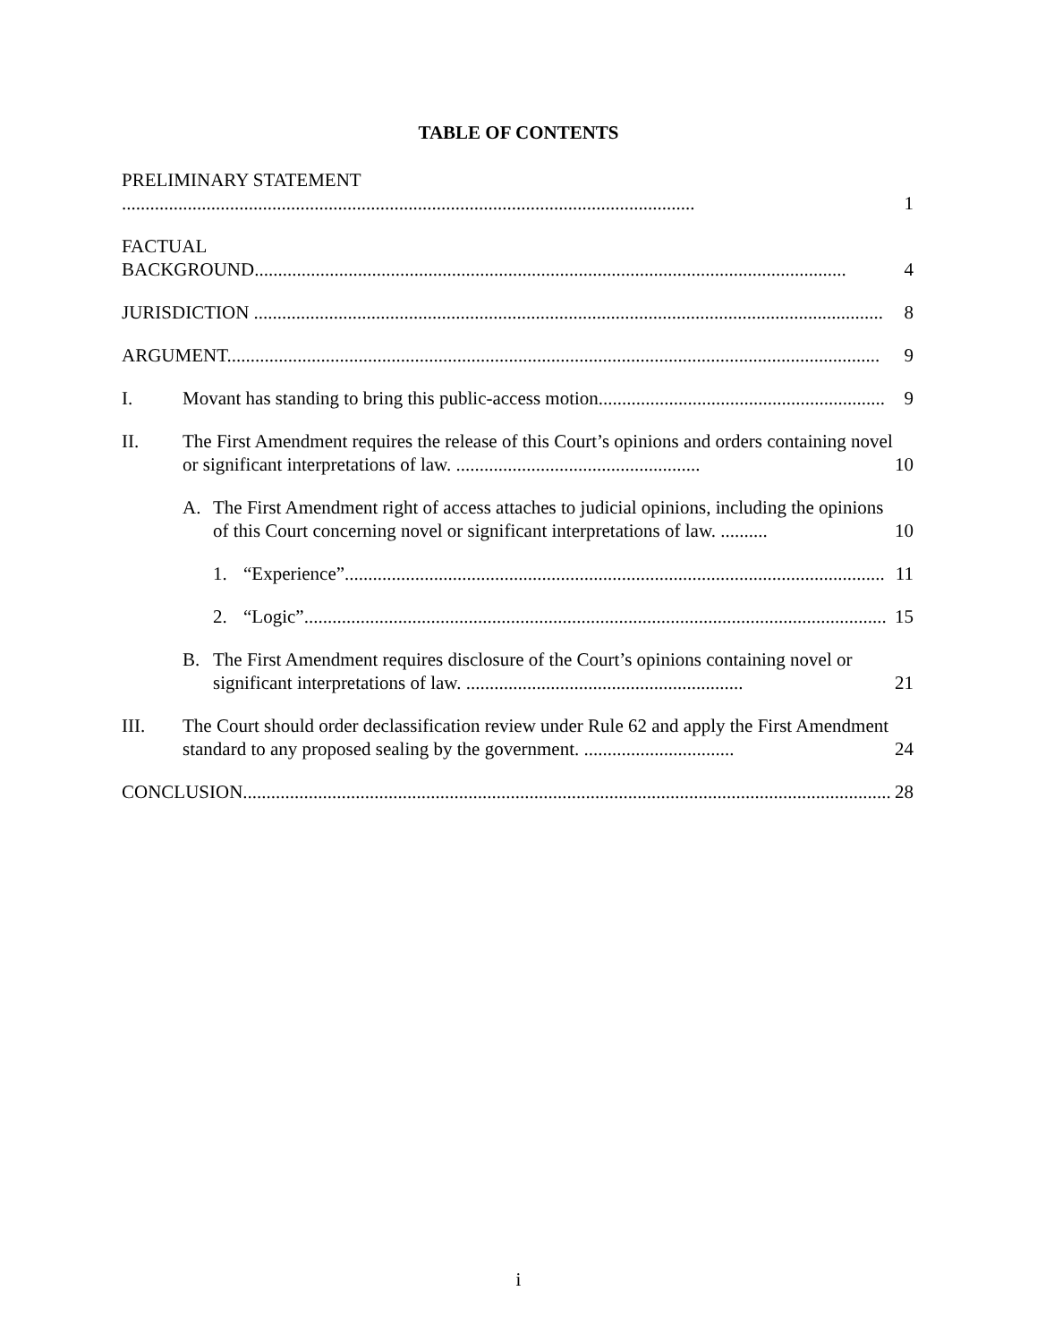TABLE OF CONTENTS
PRELIMINARY STATEMENT ..........................................................................................................................
1
FACTUAL BACKGROUND..............................................................................................................................
4
JURISDICTION ......................................................................................................................................
8
ARGUMENT...........................................................................................................................................
9
I.
Movant has standing to bring this public-access motion.............................................................
9
II.
The First Amendment requires the release of this Court’s opinions and orders containing novel or significant interpretations of law. ....................................................
10
A.
The First Amendment right of access attaches to judicial opinions, including the opinions of this Court concerning novel or significant interpretations of law. ..........
10
1.
“Experience”...................................................................................................................
11
2.
“Logic”............................................................................................................................
15
B.
The First Amendment requires disclosure of the Court’s opinions containing novel or significant interpretations of law. ...........................................................
21
III.
The Court should order declassification review under Rule 62 and apply the First Amendment standard to any proposed sealing by the government. ................................
24
CONCLUSION..........................................................................................................................................
28
i